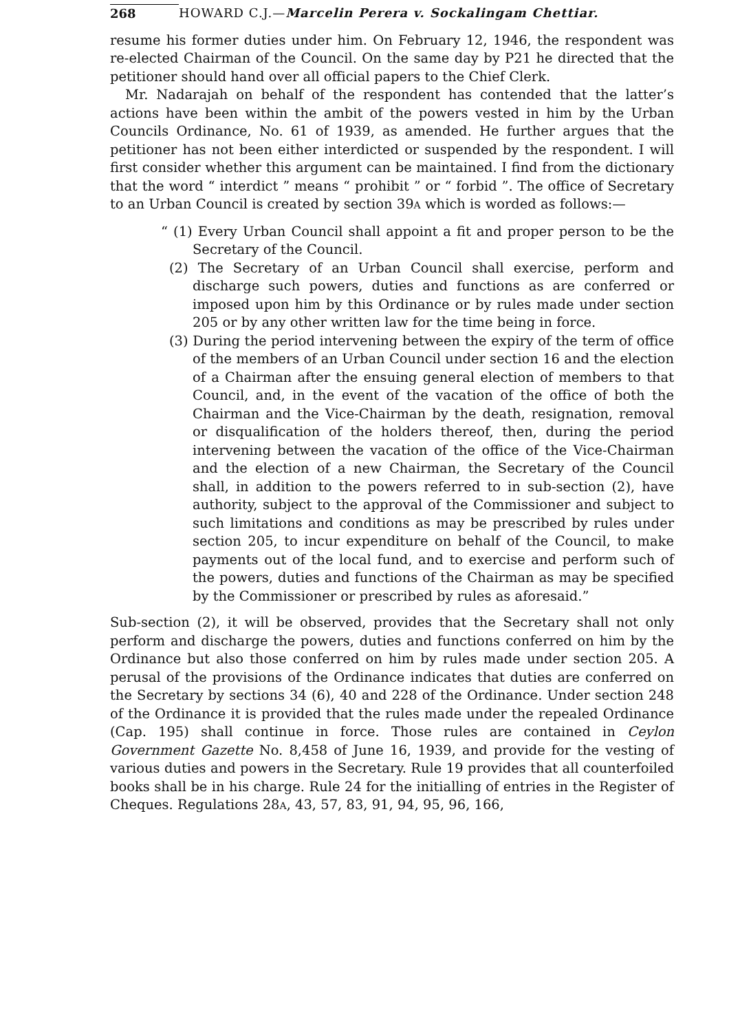268 HOWARD C.J.—Marcelin Perera v. Sockalingam Chettiar.
resume his former duties under him. On February 12, 1946, the respondent was re-elected Chairman of the Council. On the same day by P21 he directed that the petitioner should hand over all official papers to the Chief Clerk.
Mr. Nadarajah on behalf of the respondent has contended that the latter’s actions have been within the ambit of the powers vested in him by the Urban Councils Ordinance, No. 61 of 1939, as amended. He further argues that the petitioner has not been either interdicted or suspended by the respondent. I will first consider whether this argument can be maintained. I find from the dictionary that the word “ interdict ” means “ prohibit ” or “ forbid ”. The office of Secretary to an Urban Council is created by section 39A which is worded as follows:—
“ (1) Every Urban Council shall appoint a fit and proper person to be the Secretary of the Council.
(2) The Secretary of an Urban Council shall exercise, perform and discharge such powers, duties and functions as are conferred or imposed upon him by this Ordinance or by rules made under section 205 or by any other written law for the time being in force.
(3) During the period intervening between the expiry of the term of office of the members of an Urban Council under section 16 and the election of a Chairman after the ensuing general election of members to that Council, and, in the event of the vacation of the office of both the Chairman and the Vice-Chairman by the death, resignation, removal or disqualification of the holders thereof, then, during the period intervening between the vacation of the office of the Vice-Chairman and the election of a new Chairman, the Secretary of the Council shall, in addition to the powers referred to in sub-section (2), have authority, subject to the approval of the Commissioner and subject to such limitations and conditions as may be prescribed by rules under section 205, to incur expenditure on behalf of the Council, to make payments out of the local fund, and to exercise and perform such of the powers, duties and functions of the Chairman as may be specified by the Commissioner or prescribed by rules as aforesaid.”
Sub-section (2), it will be observed, provides that the Secretary shall not only perform and discharge the powers, duties and functions conferred on him by the Ordinance but also those conferred on him by rules made under section 205. A perusal of the provisions of the Ordinance indicates that duties are conferred on the Secretary by sections 34 (6), 40 and 228 of the Ordinance. Under section 248 of the Ordinance it is provided that the rules made under the repealed Ordinance (Cap. 195) shall continue in force. Those rules are contained in Ceylon Government Gazette No. 8,458 of June 16, 1939, and provide for the vesting of various duties and powers in the Secretary. Rule 19 provides that all counterfoiled books shall be in his charge. Rule 24 for the initialling of entries in the Register of Cheques. Regulations 28A, 43, 57, 83, 91, 94, 95, 96, 166,